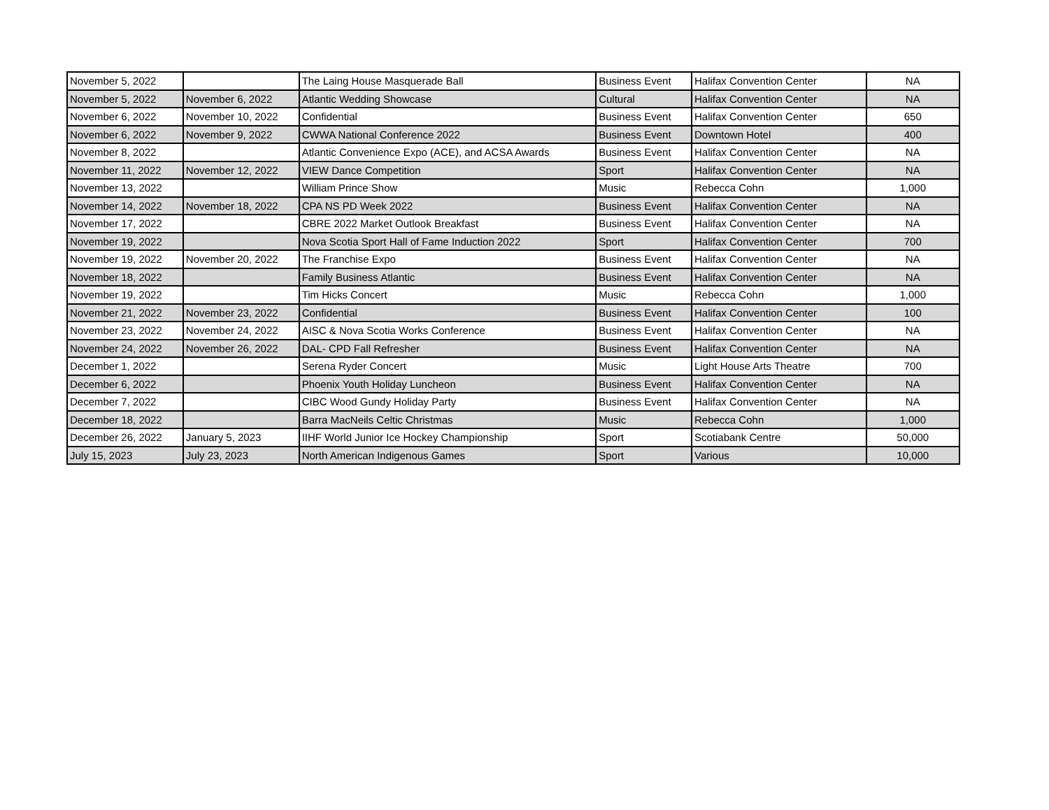| November 5, 2022 | | The Laing House Masquerade Ball | Business Event | Halifax Convention Center | NA |
| November 5, 2022 | November 6, 2022 | Atlantic Wedding Showcase | Cultural | Halifax Convention Center | NA |
| November 6, 2022 | November 10, 2022 | Confidential | Business Event | Halifax Convention Center | 650 |
| November 6, 2022 | November 9, 2022 | CWWA National Conference 2022 | Business Event | Downtown Hotel | 400 |
| November 8, 2022 | | Atlantic Convenience Expo (ACE), and ACSA Awards | Business Event | Halifax Convention Center | NA |
| November 11, 2022 | November 12, 2022 | VIEW Dance Competition | Sport | Halifax Convention Center | NA |
| November 13, 2022 | | William Prince Show | Music | Rebecca Cohn | 1,000 |
| November 14, 2022 | November 18, 2022 | CPA NS PD Week 2022 | Business Event | Halifax Convention Center | NA |
| November 17, 2022 | | CBRE 2022 Market Outlook Breakfast | Business Event | Halifax Convention Center | NA |
| November 19, 2022 | | Nova Scotia Sport Hall of Fame Induction 2022 | Sport | Halifax Convention Center | 700 |
| November 19, 2022 | November 20, 2022 | The Franchise Expo | Business Event | Halifax Convention Center | NA |
| November 18, 2022 | | Family Business Atlantic | Business Event | Halifax Convention Center | NA |
| November 19, 2022 | | Tim Hicks Concert | Music | Rebecca Cohn | 1,000 |
| November 21, 2022 | November 23, 2022 | Confidential | Business Event | Halifax Convention Center | 100 |
| November 23, 2022 | November 24, 2022 | AISC & Nova Scotia Works Conference | Business Event | Halifax Convention Center | NA |
| November 24, 2022 | November 26, 2022 | DAL- CPD Fall Refresher | Business Event | Halifax Convention Center | NA |
| December 1, 2022 | | Serena Ryder Concert | Music | Light House Arts Theatre | 700 |
| December 6, 2022 | | Phoenix Youth Holiday Luncheon | Business Event | Halifax Convention Center | NA |
| December 7, 2022 | | CIBC Wood Gundy Holiday Party | Business Event | Halifax Convention Center | NA |
| December 18, 2022 | | Barra MacNeils Celtic Christmas | Music | Rebecca Cohn | 1,000 |
| December 26, 2022 | January 5, 2023 | IIHF World Junior Ice Hockey Championship | Sport | Scotiabank Centre | 50,000 |
| July 15, 2023 | July 23, 2023 | North American Indigenous Games | Sport | Various | 10,000 |